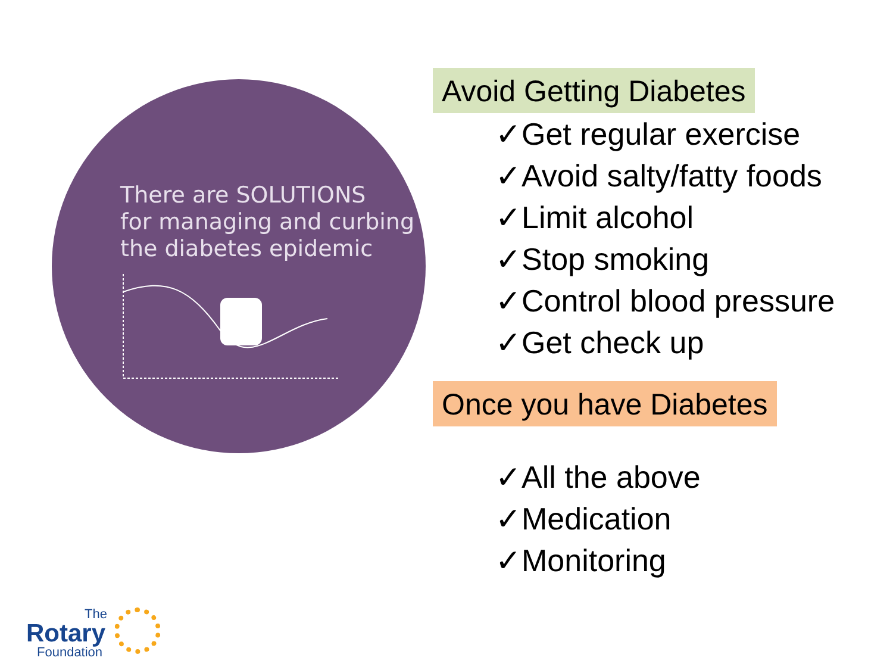There are SOLUTIONS
for managing and curbing
the diabetes epidemic
Avoid Getting Diabetes
✓Get regular exercise
✓Avoid salty/fatty foods
✓Limit alcohol
✓Stop smoking
✓Control blood pressure
✓Get check up
Once you have Diabetes
✓All the above
✓Medication
✓Monitoring
The
Rotary
Foundation